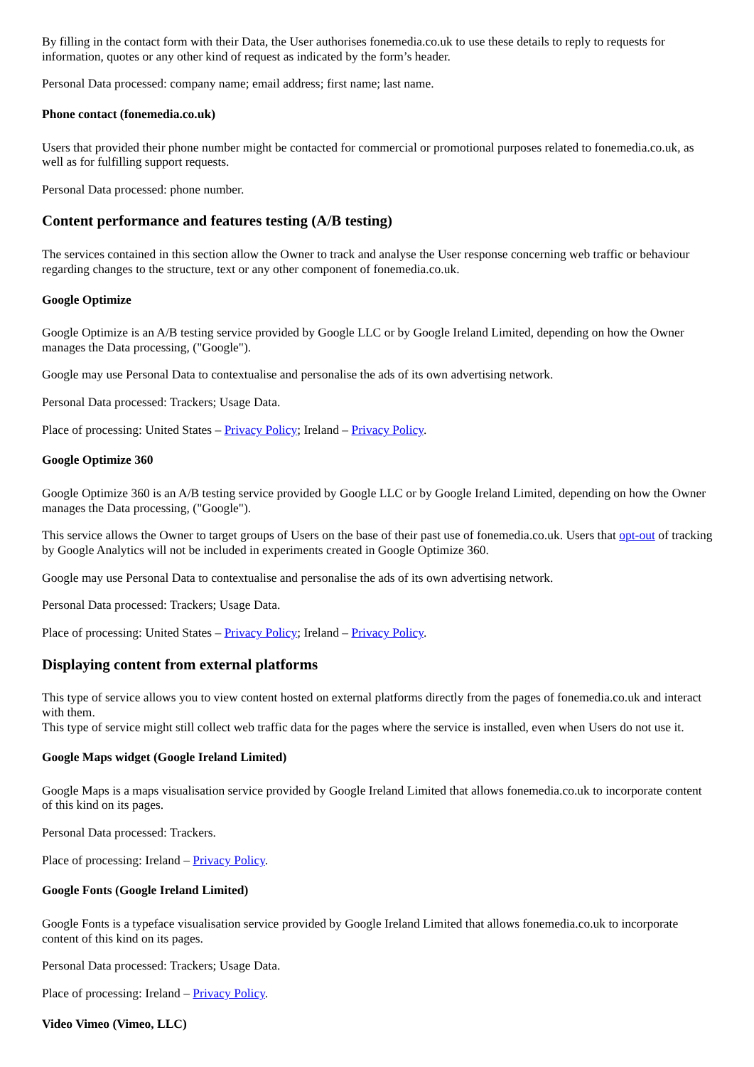By filling in the contact form with their Data, the User authorises fonemedia.co.uk to use these details to reply to requests for information, quotes or any other kind of request as indicated by the form’s header.
Personal Data processed: company name; email address; first name; last name.
Phone contact (fonemedia.co.uk)
Users that provided their phone number might be contacted for commercial or promotional purposes related to fonemedia.co.uk, as well as for fulfilling support requests.
Personal Data processed: phone number.
Content performance and features testing (A/B testing)
The services contained in this section allow the Owner to track and analyse the User response concerning web traffic or behaviour regarding changes to the structure, text or any other component of fonemedia.co.uk.
Google Optimize
Google Optimize is an A/B testing service provided by Google LLC or by Google Ireland Limited, depending on how the Owner manages the Data processing, ("Google").
Google may use Personal Data to contextualise and personalise the ads of its own advertising network.
Personal Data processed: Trackers; Usage Data.
Place of processing: United States – Privacy Policy; Ireland – Privacy Policy.
Google Optimize 360
Google Optimize 360 is an A/B testing service provided by Google LLC or by Google Ireland Limited, depending on how the Owner manages the Data processing, ("Google").
This service allows the Owner to target groups of Users on the base of their past use of fonemedia.co.uk. Users that opt-out of tracking by Google Analytics will not be included in experiments created in Google Optimize 360.
Google may use Personal Data to contextualise and personalise the ads of its own advertising network.
Personal Data processed: Trackers; Usage Data.
Place of processing: United States – Privacy Policy; Ireland – Privacy Policy.
Displaying content from external platforms
This type of service allows you to view content hosted on external platforms directly from the pages of fonemedia.co.uk and interact with them.
This type of service might still collect web traffic data for the pages where the service is installed, even when Users do not use it.
Google Maps widget (Google Ireland Limited)
Google Maps is a maps visualisation service provided by Google Ireland Limited that allows fonemedia.co.uk to incorporate content of this kind on its pages.
Personal Data processed: Trackers.
Place of processing: Ireland – Privacy Policy.
Google Fonts (Google Ireland Limited)
Google Fonts is a typeface visualisation service provided by Google Ireland Limited that allows fonemedia.co.uk to incorporate content of this kind on its pages.
Personal Data processed: Trackers; Usage Data.
Place of processing: Ireland – Privacy Policy.
Video Vimeo (Vimeo, LLC)